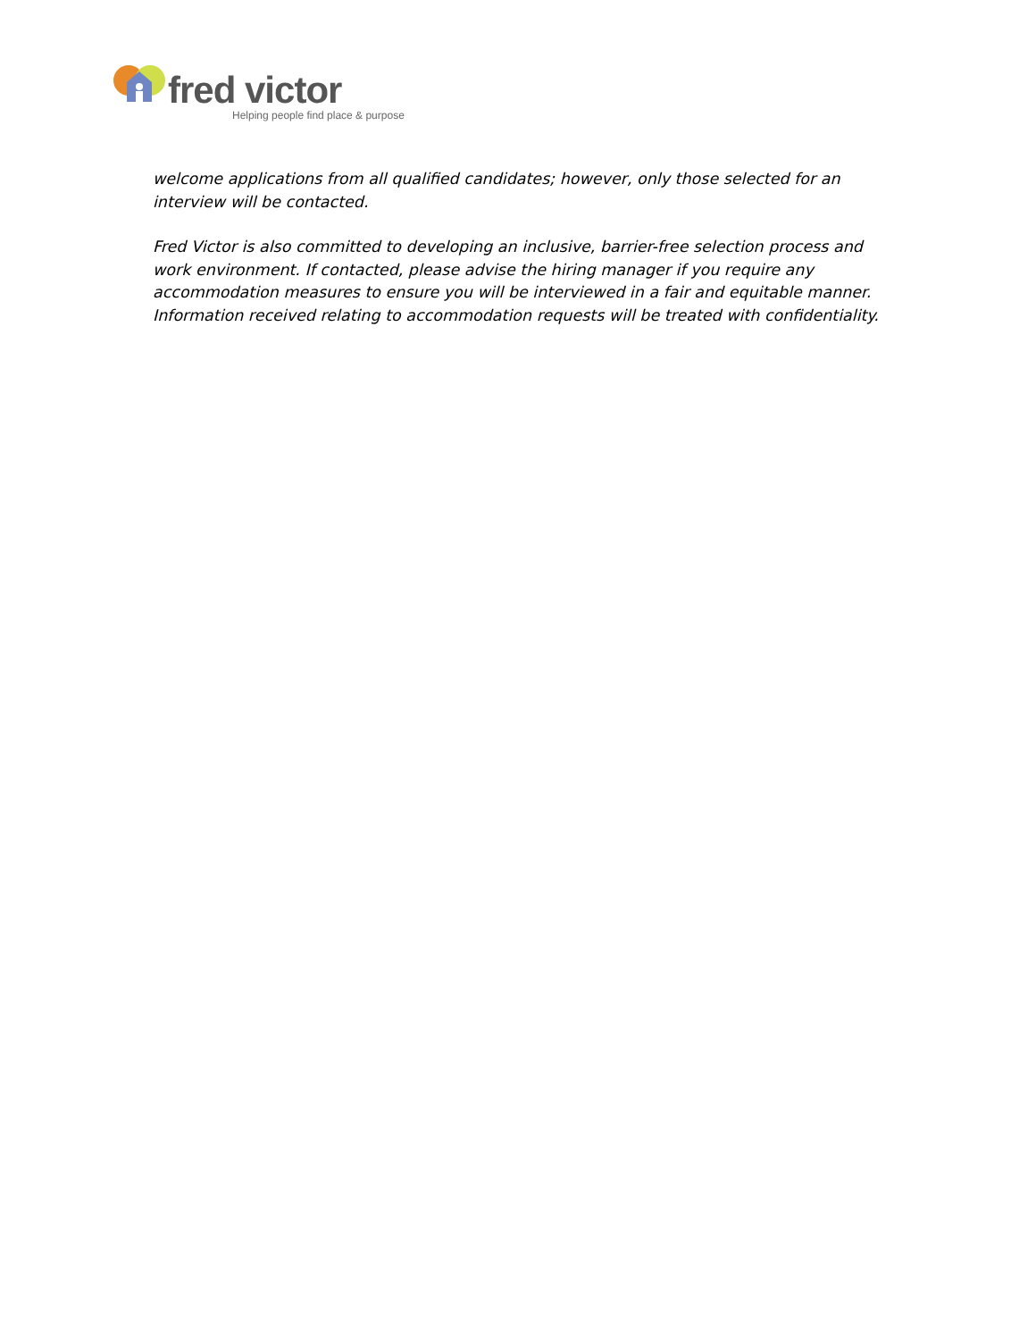fred victor
Helping people find place & purpose
welcome applications from all qualified candidates; however, only those selected for an interview will be contacted.
Fred Victor is also committed to developing an inclusive, barrier-free selection process and work environment. If contacted, please advise the hiring manager if you require any accommodation measures to ensure you will be interviewed in a fair and equitable manner. Information received relating to accommodation requests will be treated with confidentiality.